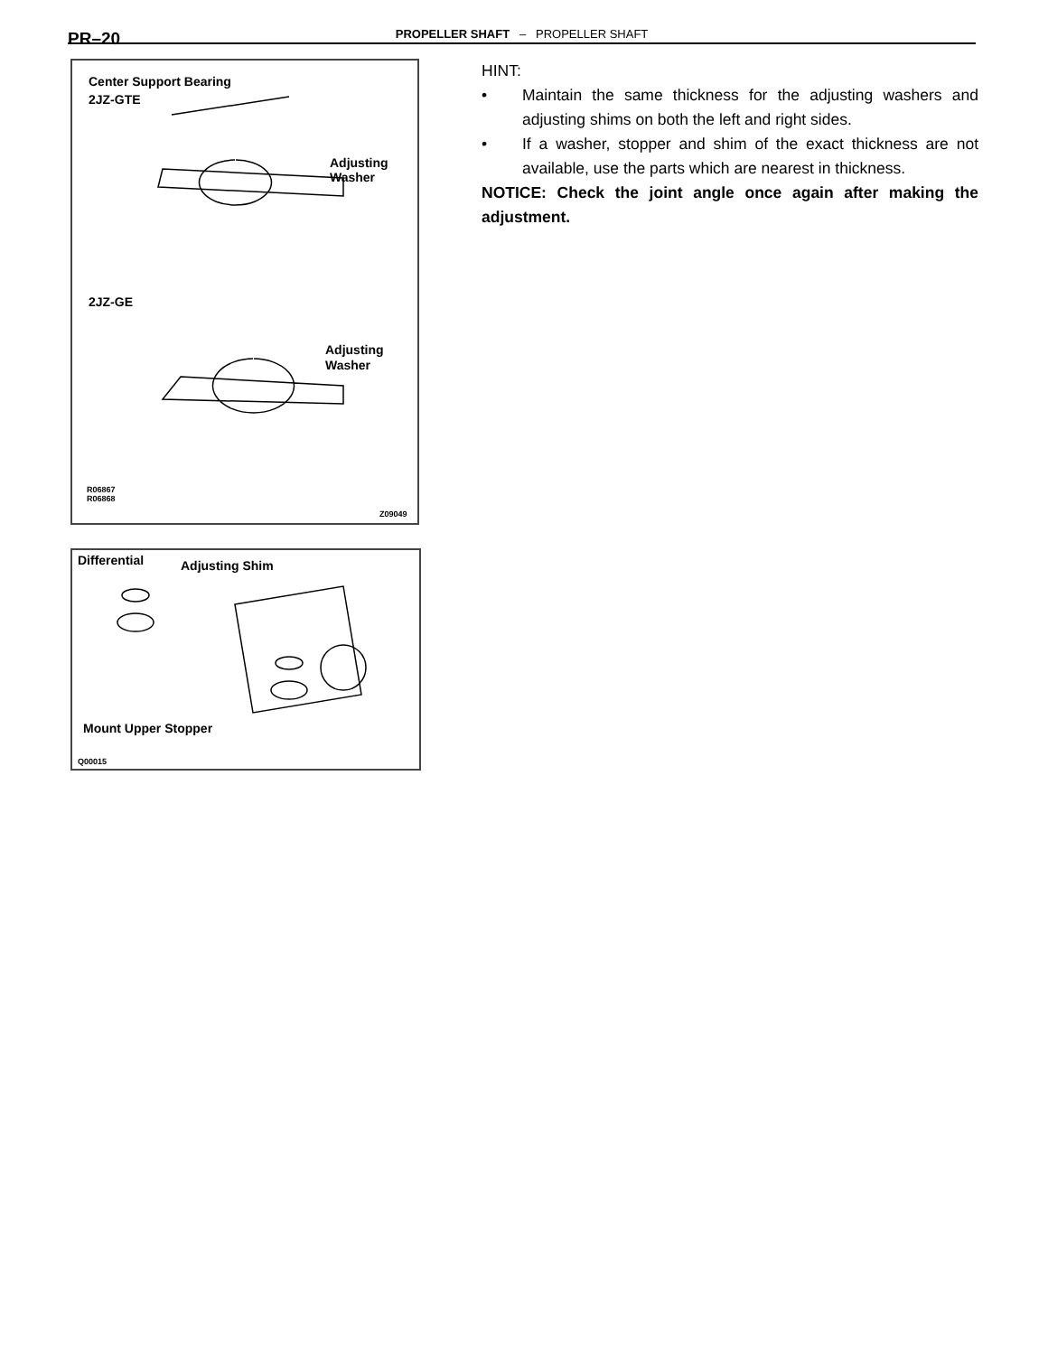PR–20
PROPELLER SHAFT – PROPELLER SHAFT
Center Support Bearing
2JZ-GTE
Adjusting
Washer
2JZ-GE
Adjusting
Washer
R06867
R06868
Z09049
Differential
Adjusting Shim
Mount Upper Stopper
Q00015
HINT:
• Maintain the same thickness for the adjusting washers and adjusting shims on both the left and right sides.
• If a washer, stopper and shim of the exact thickness are not available, use the parts which are nearest in thickness.
NOTICE: Check the joint angle once again after making the adjustment.